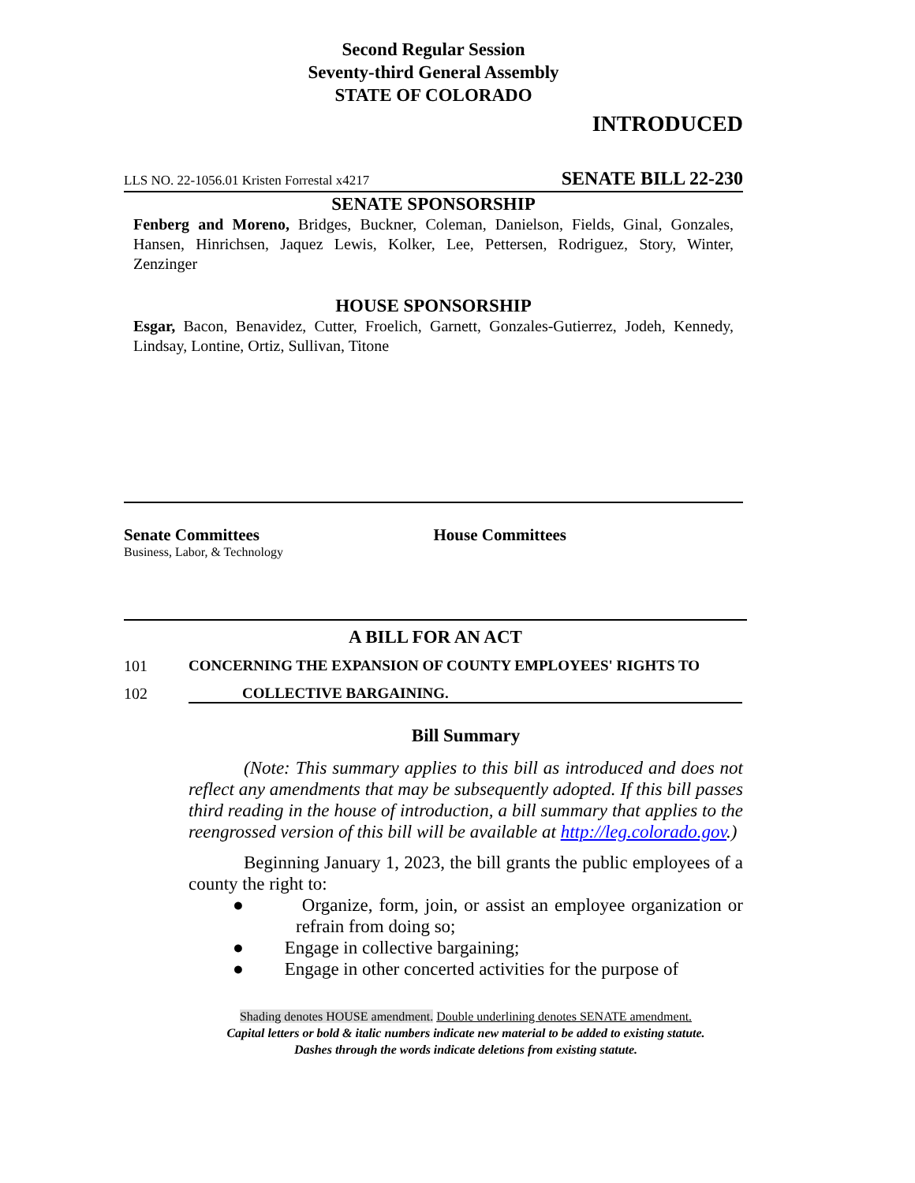Second Regular Session
Seventy-third General Assembly
STATE OF COLORADO
INTRODUCED
LLS NO. 22-1056.01 Kristen Forrestal x4217 SENATE BILL 22-230
SENATE SPONSORSHIP
Fenberg and Moreno, Bridges, Buckner, Coleman, Danielson, Fields, Ginal, Gonzales, Hansen, Hinrichsen, Jaquez Lewis, Kolker, Lee, Pettersen, Rodriguez, Story, Winter, Zenzinger
HOUSE SPONSORSHIP
Esgar, Bacon, Benavidez, Cutter, Froelich, Garnett, Gonzales-Gutierrez, Jodeh, Kennedy, Lindsay, Lontine, Ortiz, Sullivan, Titone
Senate Committees
Business, Labor, & Technology
House Committees
A BILL FOR AN ACT
101 CONCERNING THE EXPANSION OF COUNTY EMPLOYEES' RIGHTS TO
102 COLLECTIVE BARGAINING.
Bill Summary
(Note: This summary applies to this bill as introduced and does not reflect any amendments that may be subsequently adopted. If this bill passes third reading in the house of introduction, a bill summary that applies to the reengrossed version of this bill will be available at http://leg.colorado.gov.)
Beginning January 1, 2023, the bill grants the public employees of a county the right to:
● Organize, form, join, or assist an employee organization or refrain from doing so;
● Engage in collective bargaining;
● Engage in other concerted activities for the purpose of
Shading denotes HOUSE amendment. Double underlining denotes SENATE amendment.
Capital letters or bold & italic numbers indicate new material to be added to existing statute.
Dashes through the words indicate deletions from existing statute.